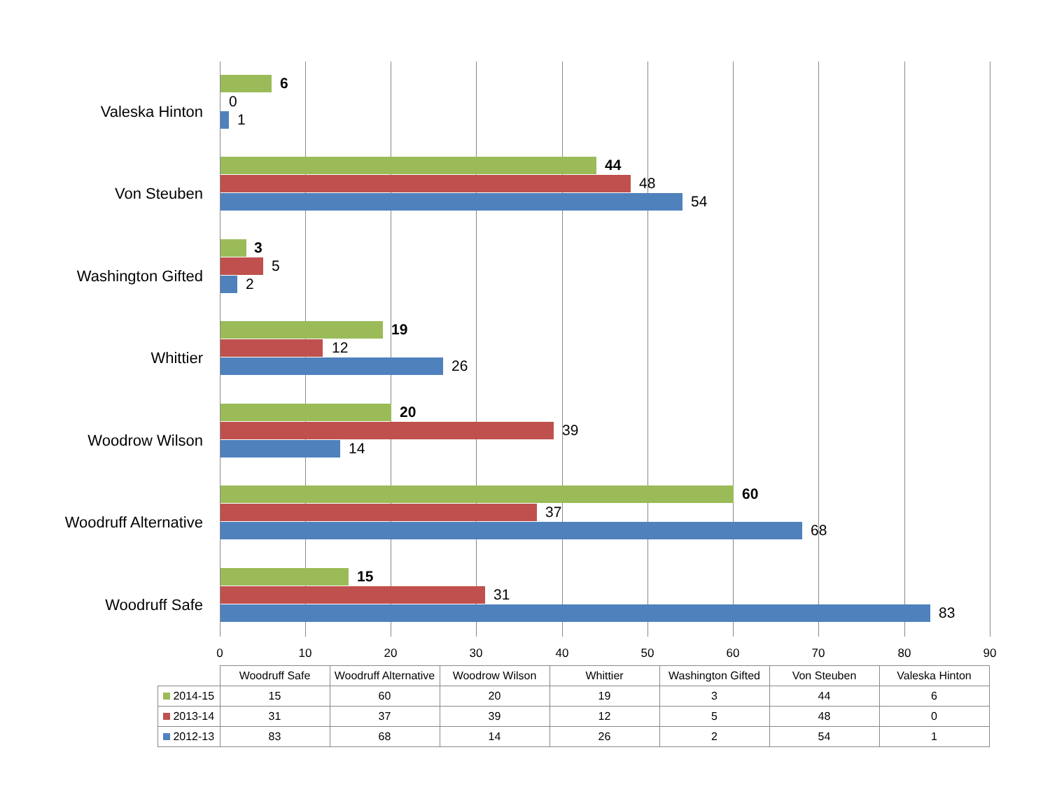Valeska Hinton
6
0
1
Von Steuben
44
48
54
Washington Gifted
3
5
2
Whittier
19
12
26
Woodrow Wilson
20
39
14
Woodruff Alternative
60
37
68
Woodruff Safe
15
31
83
0 10 20 30 40 50 60 70 80 90
| | Woodruff Safe | Woodruff Alternative | Woodrow Wilson | Whittier | Washington Gifted | Von Steuben | Valeska Hinton |
| 2014-15 | 15 | 60 | 20 | 19 | 3 | 44 | 6 |
| 2013-14 | 31 | 37 | 39 | 12 | 5 | 48 | 0 |
| 2012-13 | 83 | 68 | 14 | 26 | 2 | 54 | 1 |